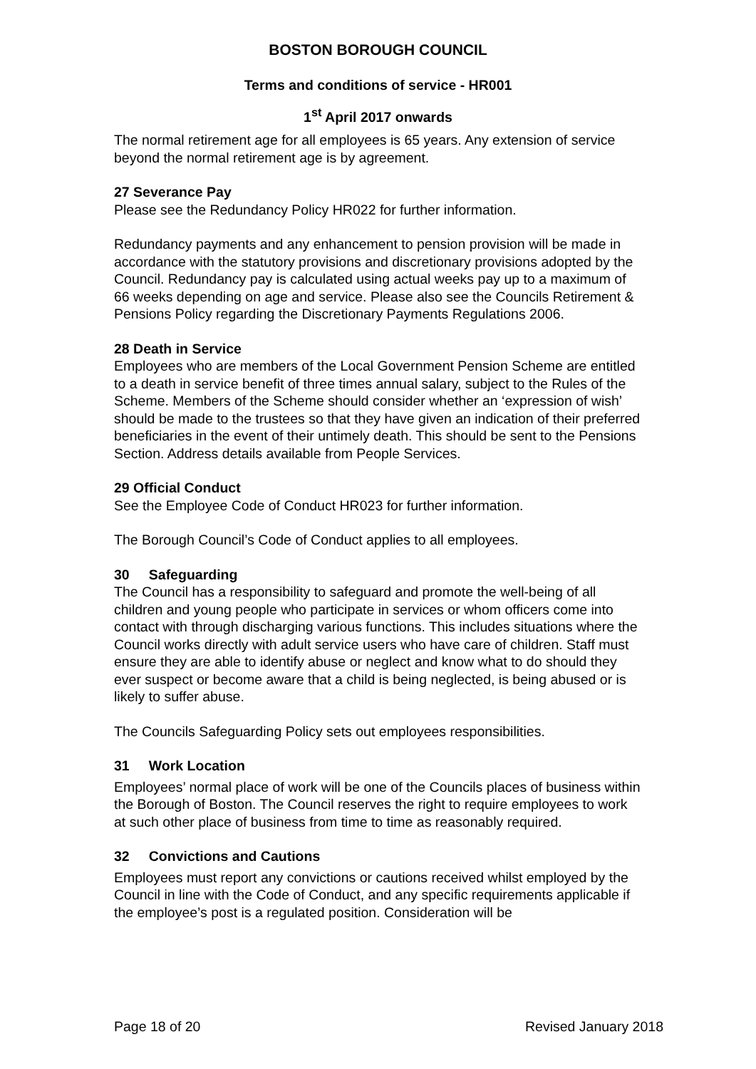BOSTON BOROUGH COUNCIL
Terms and conditions of service - HR001
1<sup>st</sup> April 2017 onwards
The normal retirement age for all employees is 65 years. Any extension of service beyond the normal retirement age is by agreement.
27 Severance Pay
Please see the Redundancy Policy HR022 for further information.
Redundancy payments and any enhancement to pension provision will be made in accordance with the statutory provisions and discretionary provisions adopted by the Council. Redundancy pay is calculated using actual weeks pay up to a maximum of 66 weeks depending on age and service. Please also see the Councils Retirement & Pensions Policy regarding the Discretionary Payments Regulations 2006.
28 Death in Service
Employees who are members of the Local Government Pension Scheme are entitled to a death in service benefit of three times annual salary, subject to the Rules of the Scheme. Members of the Scheme should consider whether an ‘expression of wish’ should be made to the trustees so that they have given an indication of their preferred beneficiaries in the event of their untimely death. This should be sent to the Pensions Section. Address details available from People Services.
29 Official Conduct
See the Employee Code of Conduct HR023 for further information.
The Borough Council’s Code of Conduct applies to all employees.
30 Safeguarding
The Council has a responsibility to safeguard and promote the well-being of all children and young people who participate in services or whom officers come into contact with through discharging various functions. This includes situations where the Council works directly with adult service users who have care of children. Staff must ensure they are able to identify abuse or neglect and know what to do should they ever suspect or become aware that a child is being neglected, is being abused or is likely to suffer abuse.
The Councils Safeguarding Policy sets out employees responsibilities.
31 Work Location
Employees’ normal place of work will be one of the Councils places of business within the Borough of Boston. The Council reserves the right to require employees to work at such other place of business from time to time as reasonably required.
32 Convictions and Cautions
Employees must report any convictions or cautions received whilst employed by the Council in line with the Code of Conduct, and any specific requirements applicable if the employee’s post is a regulated position. Consideration will be
Page 18 of 20 Revised January 2018